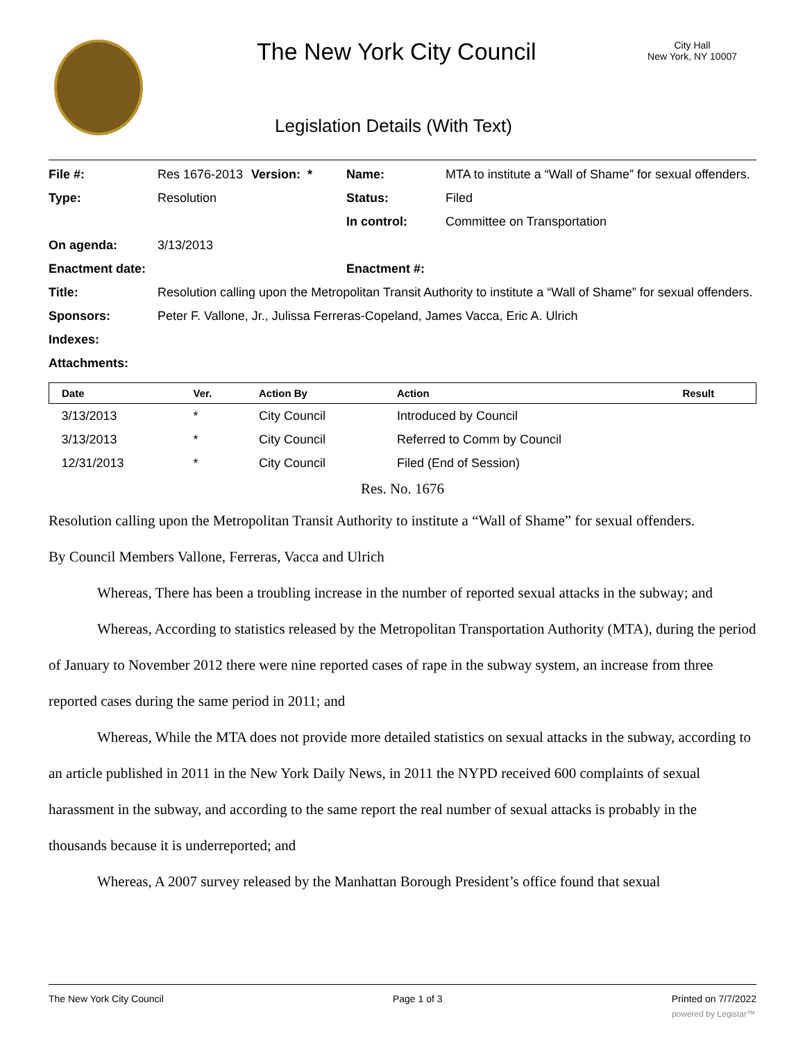The New York City Council
City Hall
New York, NY 10007
Legislation Details (With Text)
| File #: | Res 1676-2013 | Version: * | Name: | MTA to institute a “Wall of Shame” for sexual offenders. |
| Type: | Resolution | | Status: | Filed |
| | | | In control: | Committee on Transportation |
| On agenda: | 3/13/2013 | | | |
| Enactment date: | | | Enactment #: | |
| Title: | Resolution calling upon the Metropolitan Transit Authority to institute a “Wall of Shame” for sexual offenders. | | | |
| Sponsors: | Peter F. Vallone, Jr., Julissa Ferreras-Copeland, James Vacca, Eric A. Ulrich | | | |
| Indexes: | | | | |
| Attachments: | | | | |
| Date | Ver. | Action By | Action | Result |
| --- | --- | --- | --- | --- |
| 3/13/2013 | * | City Council | Introduced by Council | |
| 3/13/2013 | * | City Council | Referred to Comm by Council | |
| 12/31/2013 | * | City Council | Filed (End of Session) | |
Res. No. 1676
Resolution calling upon the Metropolitan Transit Authority to institute a “Wall of Shame” for sexual offenders.
By Council Members Vallone, Ferreras, Vacca and Ulrich
Whereas, There has been a troubling increase in the number of reported sexual attacks in the subway; and
Whereas, According to statistics released by the Metropolitan Transportation Authority (MTA), during the period of January to November 2012 there were nine reported cases of rape in the subway system, an increase from three reported cases during the same period in 2011; and
Whereas, While the MTA does not provide more detailed statistics on sexual attacks in the subway, according to an article published in 2011 in the New York Daily News, in 2011 the NYPD received 600 complaints of sexual harassment in the subway, and according to the same report the real number of sexual attacks is probably in the thousands because it is underreported; and
Whereas, A 2007 survey released by the Manhattan Borough President’s office found that sexual
The New York City Council Page 1 of 3 Printed on 7/7/2022
powered by Legistar™